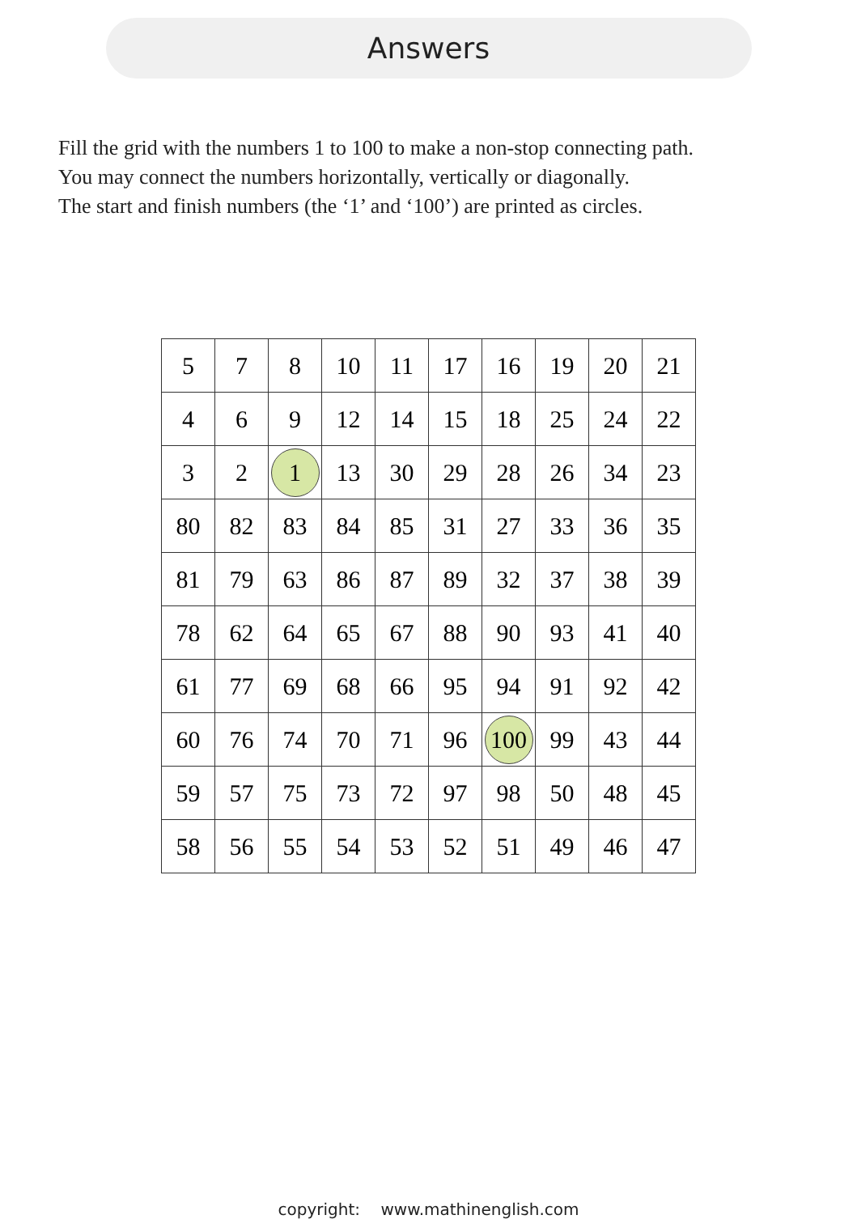Answers
Fill the grid with the numbers 1 to 100 to make a non-stop connecting path.
You may connect the numbers horizontally, vertically or diagonally.
The start and finish numbers (the ‘1’ and ‘100’) are printed as circles.
| 5 | 7 | 8 | 10 | 11 | 17 | 16 | 19 | 20 | 21 |
| 4 | 6 | 9 | 12 | 14 | 15 | 18 | 25 | 24 | 22 |
| 3 | 2 | 1 | 13 | 30 | 29 | 28 | 26 | 34 | 23 |
| 80 | 82 | 83 | 84 | 85 | 31 | 27 | 33 | 36 | 35 |
| 81 | 79 | 63 | 86 | 87 | 89 | 32 | 37 | 38 | 39 |
| 78 | 62 | 64 | 65 | 67 | 88 | 90 | 93 | 41 | 40 |
| 61 | 77 | 69 | 68 | 66 | 95 | 94 | 91 | 92 | 42 |
| 60 | 76 | 74 | 70 | 71 | 96 | 100 | 99 | 43 | 44 |
| 59 | 57 | 75 | 73 | 72 | 97 | 98 | 50 | 48 | 45 |
| 58 | 56 | 55 | 54 | 53 | 52 | 51 | 49 | 46 | 47 |
copyright: www.mathinenglish.com